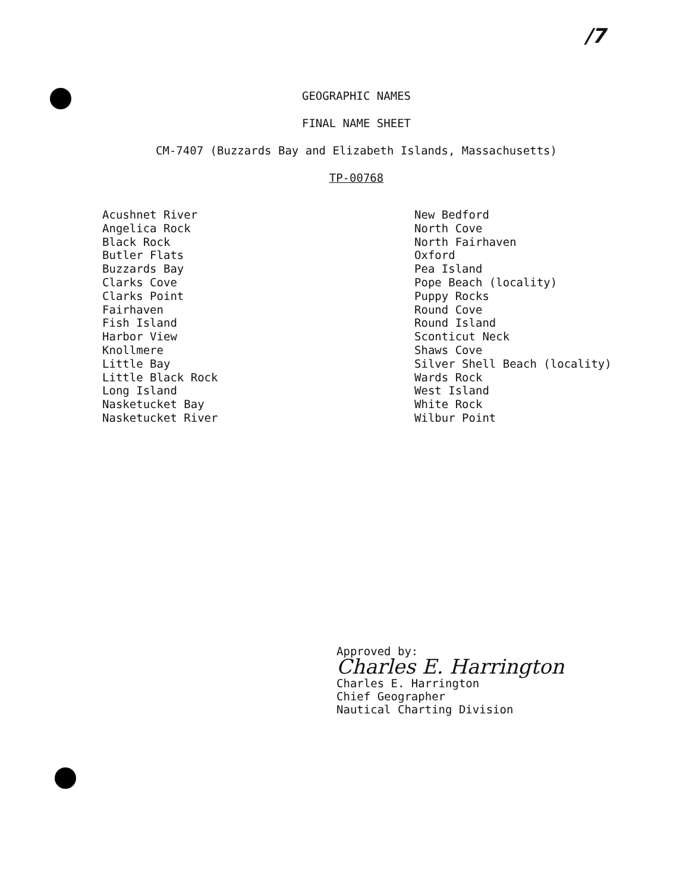/7
GEOGRAPHIC NAMES
FINAL NAME SHEET
CM-7407 (Buzzards Bay and Elizabeth Islands, Massachusetts)
TP-00768
Acushnet River
Angelica Rock
Black Rock
Butler Flats
Buzzards Bay
Clarks Cove
Clarks Point
Fairhaven
Fish Island
Harbor View
Knollmere
Little Bay
Little Black Rock
Long Island
Nasketucket Bay
Nasketucket River
New Bedford
North Cove
North Fairhaven
Oxford
Pea Island
Pope Beach (locality)
Puppy Rocks
Round Cove
Round Island
Sconticut Neck
Shaws Cove
Silver Shell Beach (locality)
Wards Rock
West Island
White Rock
Wilbur Point
Approved by:
Charles E. Harrington
Charles E. Harrington
Chief Geographer
Nautical Charting Division